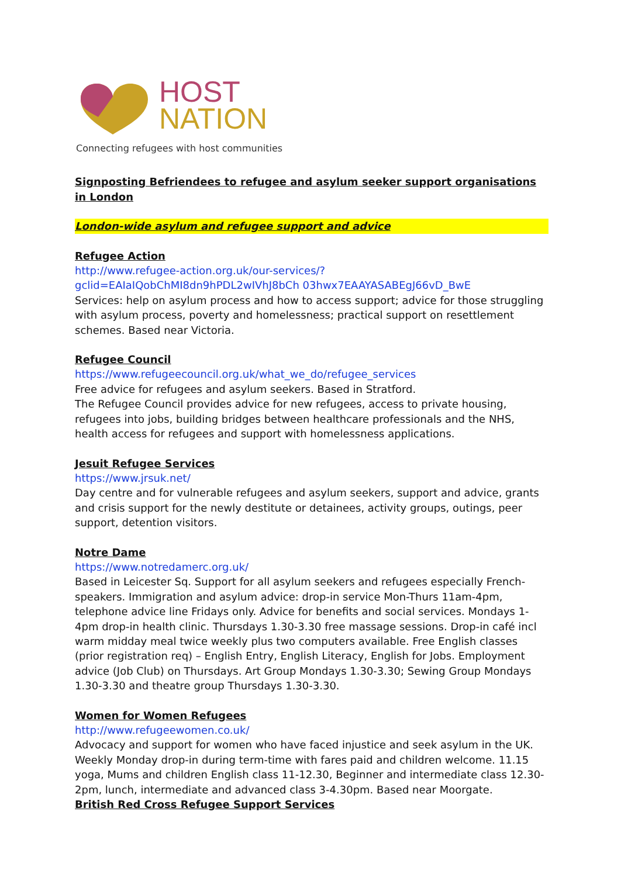HOST
NATION
Connecting refugees with host communities
Signposting Befriendees to refugee and asylum seeker support organisations in London
London-wide asylum and refugee support and advice
Refugee Action
http://www.refugee-action.org.uk/our-services/?gclid=EAIaIQobChMI8dn9hPDL2wIVhJ8bCh 03hwx7EAAYASABEgJ66vD_BwE
Services: help on asylum process and how to access support; advice for those struggling with asylum process, poverty and homelessness; practical support on resettlement schemes. Based near Victoria.
Refugee Council
https://www.refugeecouncil.org.uk/what_we_do/refugee_services
Free advice for refugees and asylum seekers. Based in Stratford.
The Refugee Council provides advice for new refugees, access to private housing, refugees into jobs, building bridges between healthcare professionals and the NHS, health access for refugees and support with homelessness applications.
Jesuit Refugee Services
https://www.jrsuk.net/
Day centre and for vulnerable refugees and asylum seekers, support and advice, grants and crisis support for the newly destitute or detainees, activity groups, outings, peer support, detention visitors.
Notre Dame
https://www.notredamerc.org.uk/
Based in Leicester Sq. Support for all asylum seekers and refugees especially French-speakers. Immigration and asylum advice: drop-in service Mon-Thurs 11am-4pm, telephone advice line Fridays only. Advice for benefits and social services. Mondays 1-4pm drop-in health clinic. Thursdays 1.30-3.30 free massage sessions. Drop-in café incl warm midday meal twice weekly plus two computers available. Free English classes (prior registration req) – English Entry, English Literacy, English for Jobs. Employment advice (Job Club) on Thursdays. Art Group Mondays 1.30-3.30; Sewing Group Mondays 1.30-3.30 and theatre group Thursdays 1.30-3.30.
Women for Women Refugees
http://www.refugeewomen.co.uk/
Advocacy and support for women who have faced injustice and seek asylum in the UK. Weekly Monday drop-in during term-time with fares paid and children welcome. 11.15 yoga, Mums and children English class 11-12.30, Beginner and intermediate class 12.30-2pm, lunch, intermediate and advanced class 3-4.30pm. Based near Moorgate.
British Red Cross Refugee Support Services